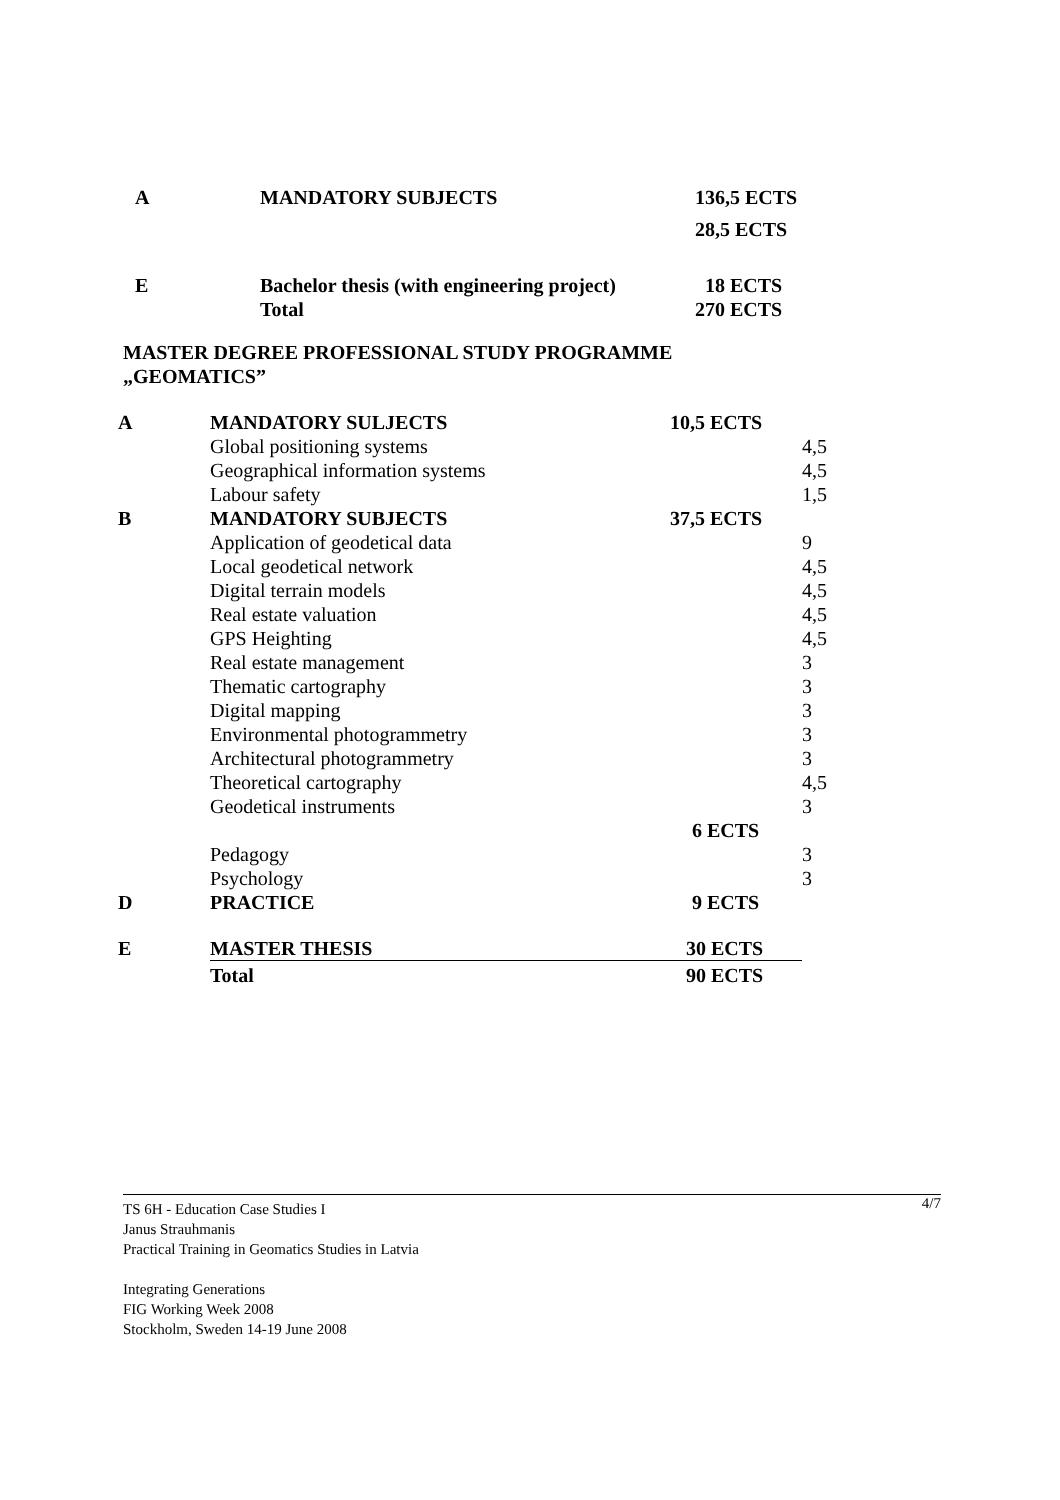| A | MANDATORY SUBJECTS | 136,5 ECTS 28,5 ECTS |
| E | Bachelor thesis (with engineering project) Total | 18 ECTS 270 ECTS |
MASTER DEGREE PROFESSIONAL STUDY PROGRAMME
„GEOMATICS”
| A | MANDATORY SULJECTS | 10,5 ECTS | |
| | Global positioning systems | | 4,5 |
| | Geographical information systems | | 4,5 |
| | Labour safety | | 1,5 |
| B | MANDATORY SUBJECTS | 37,5 ECTS | |
| | Application of geodetical data | | 9 |
| | Local geodetical network | | 4,5 |
| | Digital terrain models | | 4,5 |
| | Real estate valuation | | 4,5 |
| | GPS Heighting | | 4,5 |
| | Real estate management | | 3 |
| | Thematic cartography | | 3 |
| | Digital mapping | | 3 |
| | Environmental photogrammetry | | 3 |
| | Architectural photogrammetry | | 3 |
| | Theoretical cartography | | 4,5 |
| | Geodetical instruments | | 3 |
| | | 6 ECTS | |
| | Pedagogy | | 3 |
| | Psychology | | 3 |
| D | PRACTICE | 9 ECTS | |
| E | MASTER THESIS | 30 ECTS | |
| | Total | 90 ECTS | |
4/7 TS 6H - Education Case Studies I
Janus Strauhmanis
Practical Training in Geomatics Studies in Latvia
Integrating Generations
FIG Working Week 2008
Stockholm, Sweden 14-19 June 2008